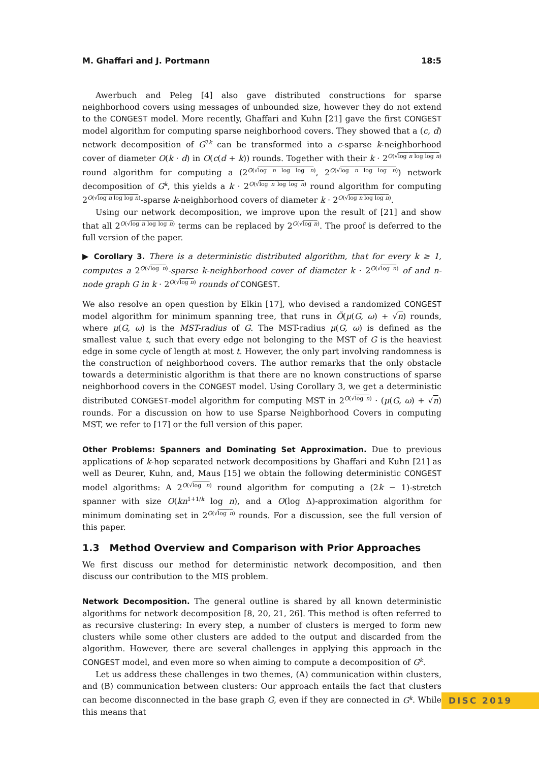M. Ghaffari and J. Portmann 18:5
Awerbuch and Peleg [4] also gave distributed constructions for sparse neighborhood covers using messages of unbounded size, however they do not extend to the CONGEST model. More recently, Ghaffari and Kuhn [21] gave the first CONGEST model algorithm for computing sparse neighborhood covers. They showed that a (c, d) network decomposition of G<sup>2k</sup> can be transformed into a c-sparse k-neighborhood cover of diameter O(k · d) in O(c(d + k)) rounds. Together with their k · 2<sup>O(√log n log log n)</sup> round algorithm for computing a (2<sup>O(√log n log log n)</sup>, 2<sup>O(√log n log log n)</sup>) network decomposition of G<sup>k</sup>, this yields a k · 2<sup>O(√log n log log n)</sup> round algorithm for computing 2<sup>O(√log n log log n)</sup>-sparse k-neighborhood covers of diameter k · 2<sup>O(√log n log log n)</sup>.
Using our network decomposition, we improve upon the result of [21] and show that all 2<sup>O(√log n log log n)</sup> terms can be replaced by 2<sup>O(√log n)</sup>. The proof is deferred to the full version of the paper.
▶ Corollary 3. There is a deterministic distributed algorithm, that for every k ≥ 1, computes a 2<sup>O(√log n)</sup>-sparse k-neighborhood cover of diameter k · 2<sup>O(√log n)</sup> of and n-node graph G in k · 2<sup>O(√log n)</sup> rounds of CONGEST.
We also resolve an open question by Elkin [17], who devised a randomized CONGEST model algorithm for minimum spanning tree, that runs in Õ(μ(G, ω) + √n) rounds, where μ(G, ω) is the MST-radius of G. The MST-radius μ(G, ω) is defined as the smallest value t, such that every edge not belonging to the MST of G is the heaviest edge in some cycle of length at most t. However, the only part involving randomness is the construction of neighborhood covers. The author remarks that the only obstacle towards a deterministic algorithm is that there are no known constructions of sparse neighborhood covers in the CONGEST model. Using Corollary 3, we get a deterministic distributed CONGEST-model algorithm for computing MST in 2<sup>O(√log n)</sup> · (μ(G, ω) + √n) rounds. For a discussion on how to use Sparse Neighborhood Covers in computing MST, we refer to [17] or the full version of this paper.
Other Problems: Spanners and Dominating Set Approximation. Due to previous applications of k-hop separated network decompositions by Ghaffari and Kuhn [21] as well as Deurer, Kuhn, and, Maus [15] we obtain the following deterministic CONGEST model algorithms: A 2<sup>O(√log n)</sup> round algorithm for computing a (2k − 1)-stretch spanner with size O(kn<sup>1+1/k</sup> log n), and a O(log Δ)-approximation algorithm for minimum dominating set in 2<sup>O(√log n)</sup> rounds. For a discussion, see the full version of this paper.
1.3 Method Overview and Comparison with Prior Approaches
We first discuss our method for deterministic network decomposition, and then discuss our contribution to the MIS problem.
Network Decomposition. The general outline is shared by all known deterministic algorithms for network decomposition [8, 20, 21, 26]. This method is often referred to as recursive clustering: In every step, a number of clusters is merged to form new clusters while some other clusters are added to the output and discarded from the algorithm. However, there are several challenges in applying this approach in the CONGEST model, and even more so when aiming to compute a decomposition of G<sup>k</sup>.
Let us address these challenges in two themes, (A) communication within clusters, and (B) communication between clusters: Our approach entails the fact that clusters can become disconnected in the base graph G, even if they are connected in G<sup>k</sup>. While this means that
DISC 2019